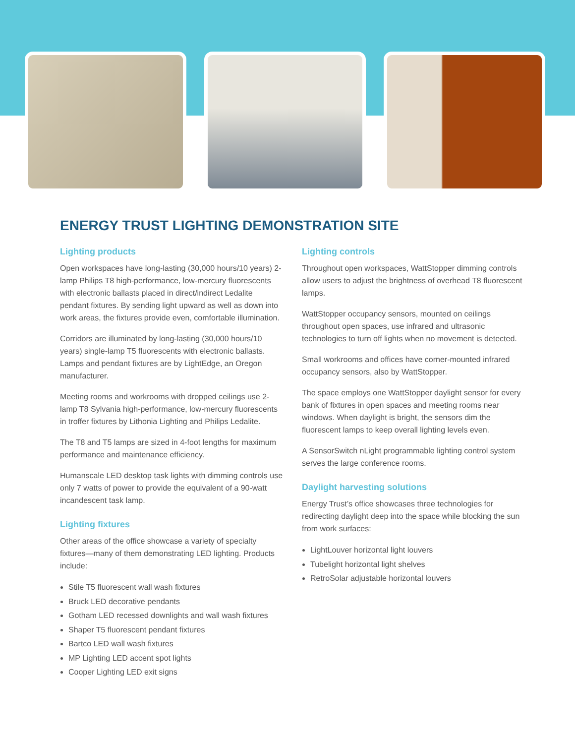ENERGY TRUST LIGHTING DEMONSTRATION SITE
Lighting products
Open workspaces have long-lasting (30,000 hours/10 years) 2-lamp Philips T8 high-performance, low-mercury fluorescents with electronic ballasts placed in direct/indirect Ledalite pendant fixtures. By sending light upward as well as down into work areas, the fixtures provide even, comfortable illumination.
Corridors are illuminated by long-lasting (30,000 hours/10 years) single-lamp T5 fluorescents with electronic ballasts. Lamps and pendant fixtures are by LightEdge, an Oregon manufacturer.
Meeting rooms and workrooms with dropped ceilings use 2-lamp T8 Sylvania high-performance, low-mercury fluorescents in troffer fixtures by Lithonia Lighting and Philips Ledalite.
The T8 and T5 lamps are sized in 4-foot lengths for maximum performance and maintenance efficiency.
Humanscale LED desktop task lights with dimming controls use only 7 watts of power to provide the equivalent of a 90-watt incandescent task lamp.
Lighting fixtures
Other areas of the office showcase a variety of specialty fixtures—many of them demonstrating LED lighting. Products include:
Stile T5 fluorescent wall wash fixtures
Bruck LED decorative pendants
Gotham LED recessed downlights and wall wash fixtures
Shaper T5 fluorescent pendant fixtures
Bartco LED wall wash fixtures
MP Lighting LED accent spot lights
Cooper Lighting LED exit signs
Lighting controls
Throughout open workspaces, WattStopper dimming controls allow users to adjust the brightness of overhead T8 fluorescent lamps.
WattStopper occupancy sensors, mounted on ceilings throughout open spaces, use infrared and ultrasonic technologies to turn off lights when no movement is detected.
Small workrooms and offices have corner-mounted infrared occupancy sensors, also by WattStopper.
The space employs one WattStopper daylight sensor for every bank of fixtures in open spaces and meeting rooms near windows. When daylight is bright, the sensors dim the fluorescent lamps to keep overall lighting levels even.
A SensorSwitch nLight programmable lighting control system serves the large conference rooms.
Daylight harvesting solutions
Energy Trust’s office showcases three technologies for redirecting daylight deep into the space while blocking the sun from work surfaces:
LightLouver horizontal light louvers
Tubelight horizontal light shelves
RetroSolar adjustable horizontal louvers